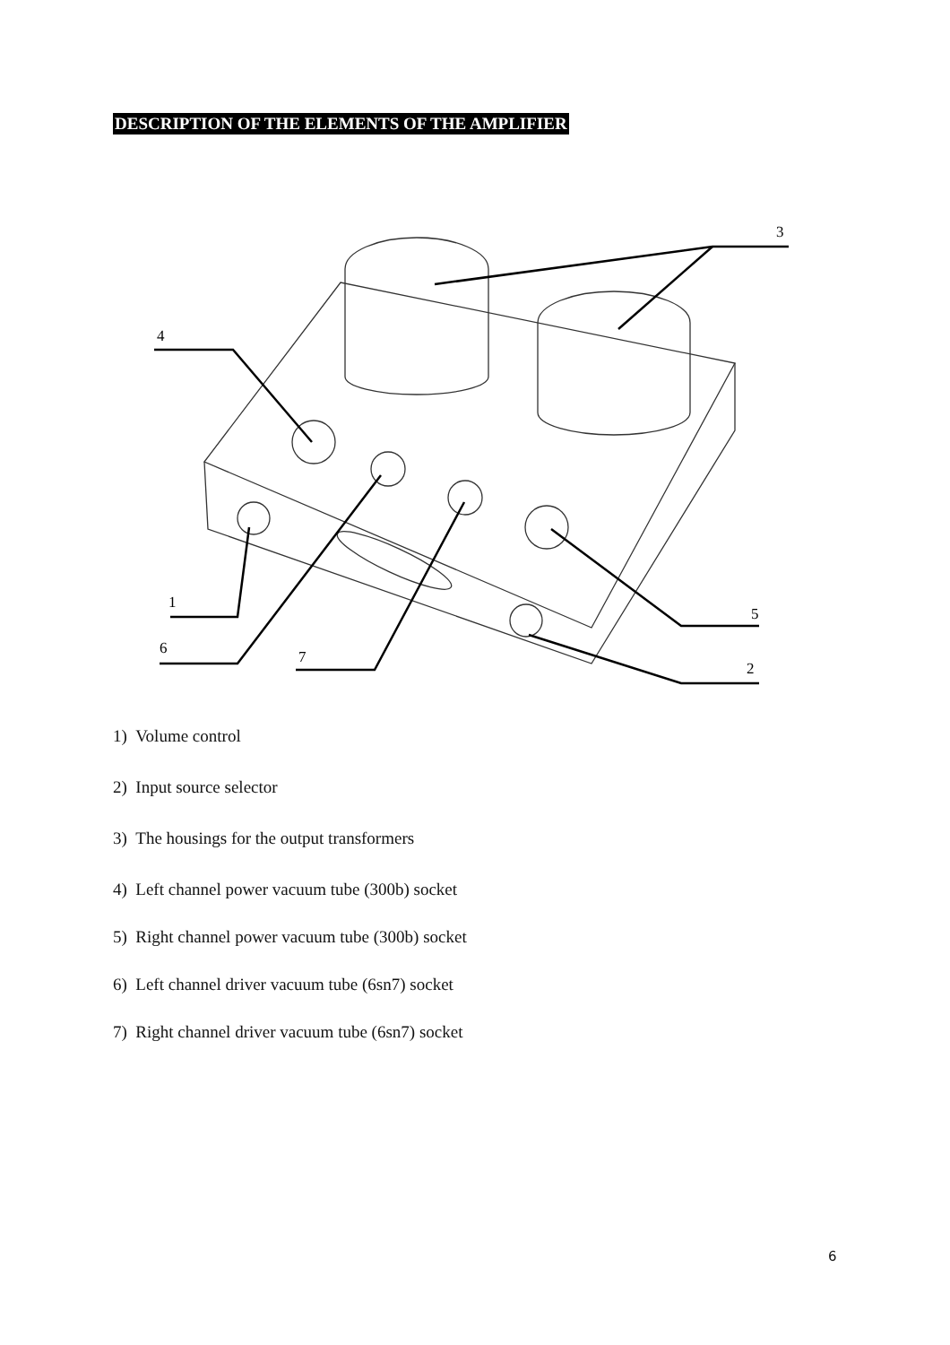DESCRIPTION OF THE ELEMENTS OF THE AMPLIFIER
3
4
1
6
7
5
2
1) Volume control
2) Input source selector
3) The housings for the output transformers
4) Left channel power vacuum tube (300b) socket
5) Right channel power vacuum tube (300b) socket
6) Left channel driver vacuum tube (6sn7) socket
7) Right channel driver vacuum tube (6sn7) socket
6